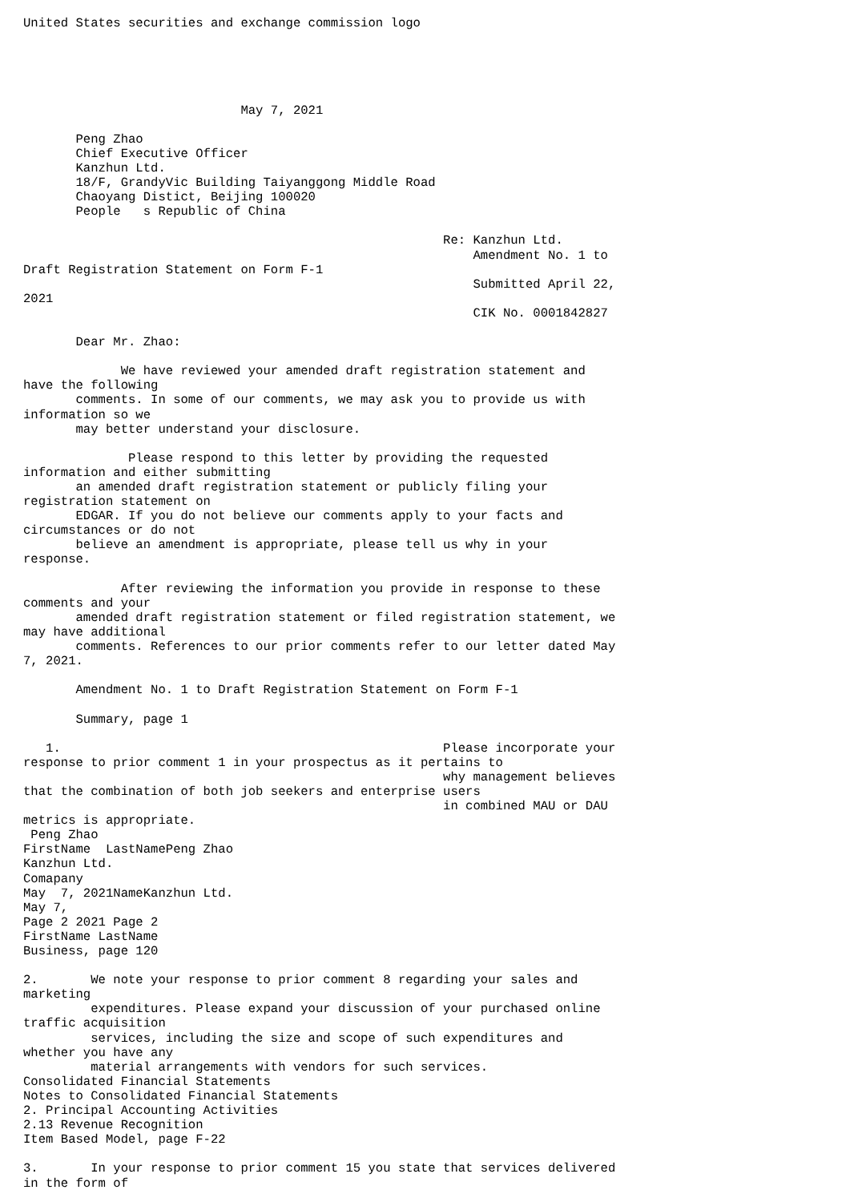United States securities and exchange commission logo





                             May 7, 2021

       Peng Zhao
       Chief Executive Officer
       Kanzhun Ltd.
       18/F, GrandyVic Building Taiyanggong Middle Road
       Chaoyang Distict, Beijing 100020
       People   s Republic of China

                                                        Re: Kanzhun Ltd.
                                                            Amendment No. 1 to
Draft Registration Statement on Form F-1
                                                            Submitted April 22,
2021
                                                            CIK No. 0001842827

       Dear Mr. Zhao:

             We have reviewed your amended draft registration statement and
have the following
       comments. In some of our comments, we may ask you to provide us with
information so we
       may better understand your disclosure.

              Please respond to this letter by providing the requested
information and either submitting
       an amended draft registration statement or publicly filing your
registration statement on
       EDGAR. If you do not believe our comments apply to your facts and
circumstances or do not
       believe an amendment is appropriate, please tell us why in your
response.

             After reviewing the information you provide in response to these
comments and your
       amended draft registration statement or filed registration statement, we
may have additional
       comments. References to our prior comments refer to our letter dated May
7, 2021.

       Amendment No. 1 to Draft Registration Statement on Form F-1

       Summary, page 1

   1.                                                   Please incorporate your
response to prior comment 1 in your prospectus as it pertains to
                                                        why management believes
that the combination of both job seekers and enterprise users
                                                        in combined MAU or DAU
metrics is appropriate.
 Peng Zhao
FirstName  LastNamePeng Zhao
Kanzhun Ltd.
Comapany
May  7, 2021NameKanzhun Ltd.
May 7,
Page 2 2021 Page 2
FirstName LastName
Business, page 120

2.       We note your response to prior comment 8 regarding your sales and
marketing
         expenditures. Please expand your discussion of your purchased online
traffic acquisition
         services, including the size and scope of such expenditures and
whether you have any
         material arrangements with vendors for such services.
Consolidated Financial Statements
Notes to Consolidated Financial Statements
2. Principal Accounting Activities
2.13 Revenue Recognition
Item Based Model, page F-22

3.       In your response to prior comment 15 you state that services delivered
in the form of